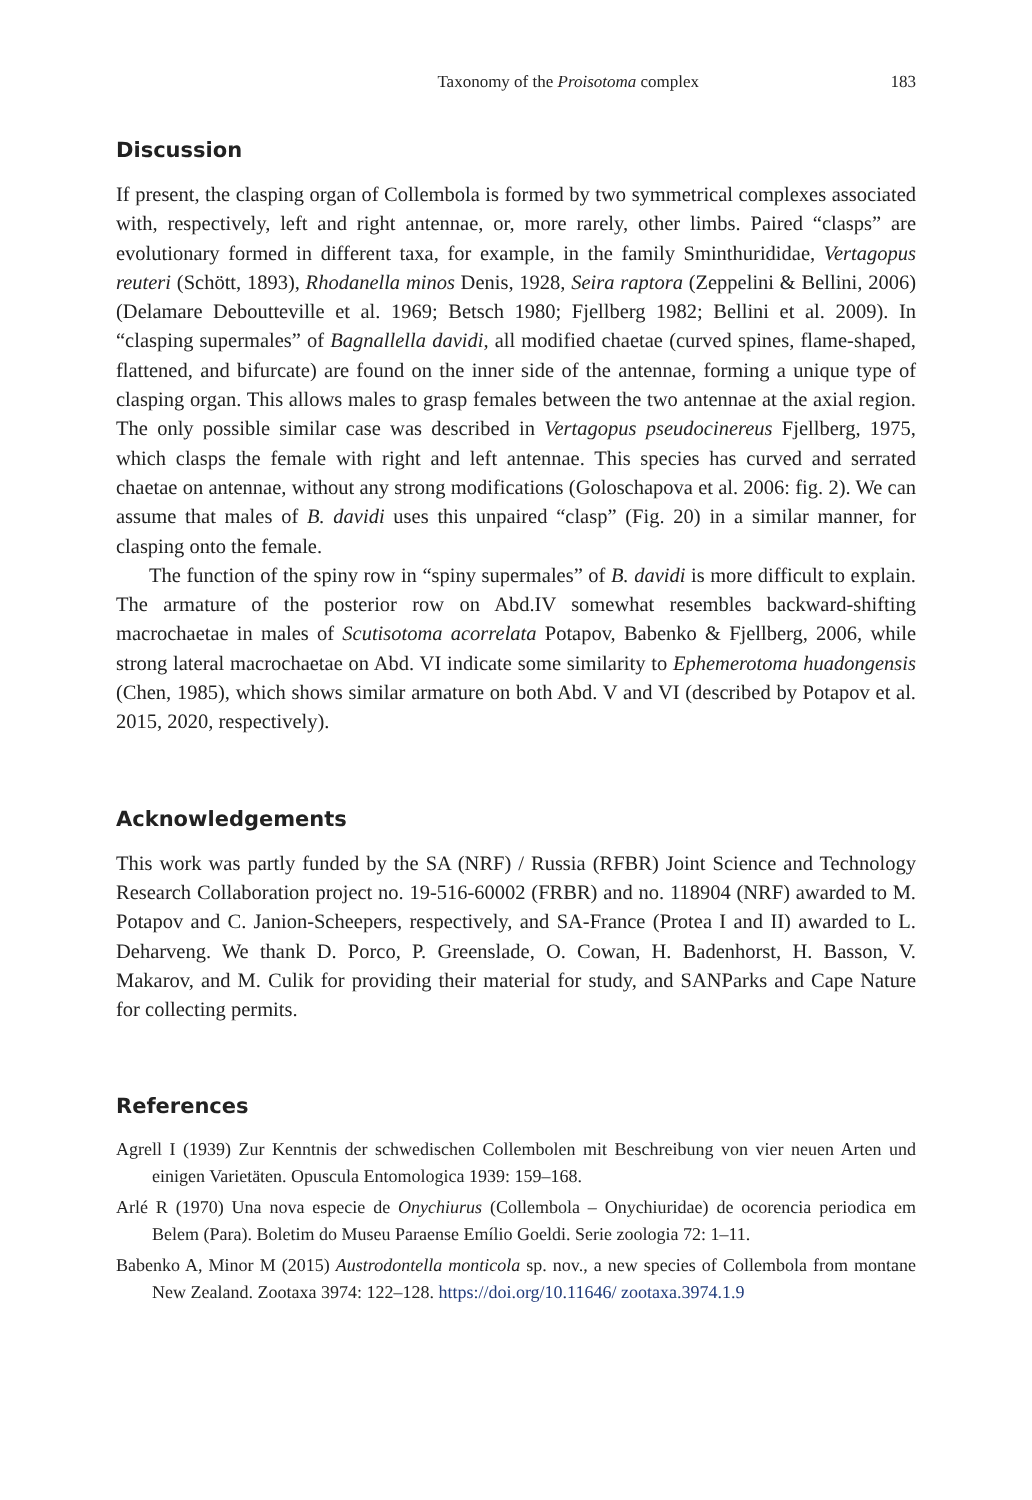Taxonomy of the Proisotoma complex 183
Discussion
If present, the clasping organ of Collembola is formed by two symmetrical complexes associated with, respectively, left and right antennae, or, more rarely, other limbs. Paired “clasps” are evolutionary formed in different taxa, for example, in the family Sminthurididae, Vertagopus reuteri (Schött, 1893), Rhodanella minos Denis, 1928, Seira raptora (Zeppelini & Bellini, 2006) (Delamare Deboutteville et al. 1969; Betsch 1980; Fjellberg 1982; Bellini et al. 2009). In “clasping supermales” of Bagnallella davidi, all modified chaetae (curved spines, flame-shaped, flattened, and bifurcate) are found on the inner side of the antennae, forming a unique type of clasping organ. This allows males to grasp females between the two antennae at the axial region. The only possible similar case was described in Vertagopus pseudocinereus Fjellberg, 1975, which clasps the female with right and left antennae. This species has curved and serrated chaetae on antennae, without any strong modifications (Goloschapova et al. 2006: fig. 2). We can assume that males of B. davidi uses this unpaired “clasp” (Fig. 20) in a similar manner, for clasping onto the female.
The function of the spiny row in “spiny supermales” of B. davidi is more difficult to explain. The armature of the posterior row on Abd.IV somewhat resembles backward-shifting macrochaetae in males of Scutisotoma acorrelata Potapov, Babenko & Fjellberg, 2006, while strong lateral macrochaetae on Abd. VI indicate some similarity to Ephemerotoma huadongensis (Chen, 1985), which shows similar armature on both Abd. V and VI (described by Potapov et al. 2015, 2020, respectively).
Acknowledgements
This work was partly funded by the SA (NRF) / Russia (RFBR) Joint Science and Technology Research Collaboration project no. 19-516-60002 (FRBR) and no. 118904 (NRF) awarded to M. Potapov and C. Janion-Scheepers, respectively, and SA-France (Protea I and II) awarded to L. Deharveng. We thank D. Porco, P. Greenslade, O. Cowan, H. Badenhorst, H. Basson, V. Makarov, and M. Culik for providing their material for study, and SANParks and Cape Nature for collecting permits.
References
Agrell I (1939) Zur Kenntnis der schwedischen Collembolen mit Beschreibung von vier neuen Arten und einigen Varietäten. Opuscula Entomologica 1939: 159–168.
Arlé R (1970) Una nova especie de Onychiurus (Collembola – Onychiuridae) de ocorencia periodica em Belem (Para). Boletim do Museu Paraense Emílio Goeldi. Serie zoologia 72: 1–11.
Babenko A, Minor M (2015) Austrodontella monticola sp. nov., a new species of Collembola from montane New Zealand. Zootaxa 3974: 122–128. https://doi.org/10.11646/ zootaxa.3974.1.9